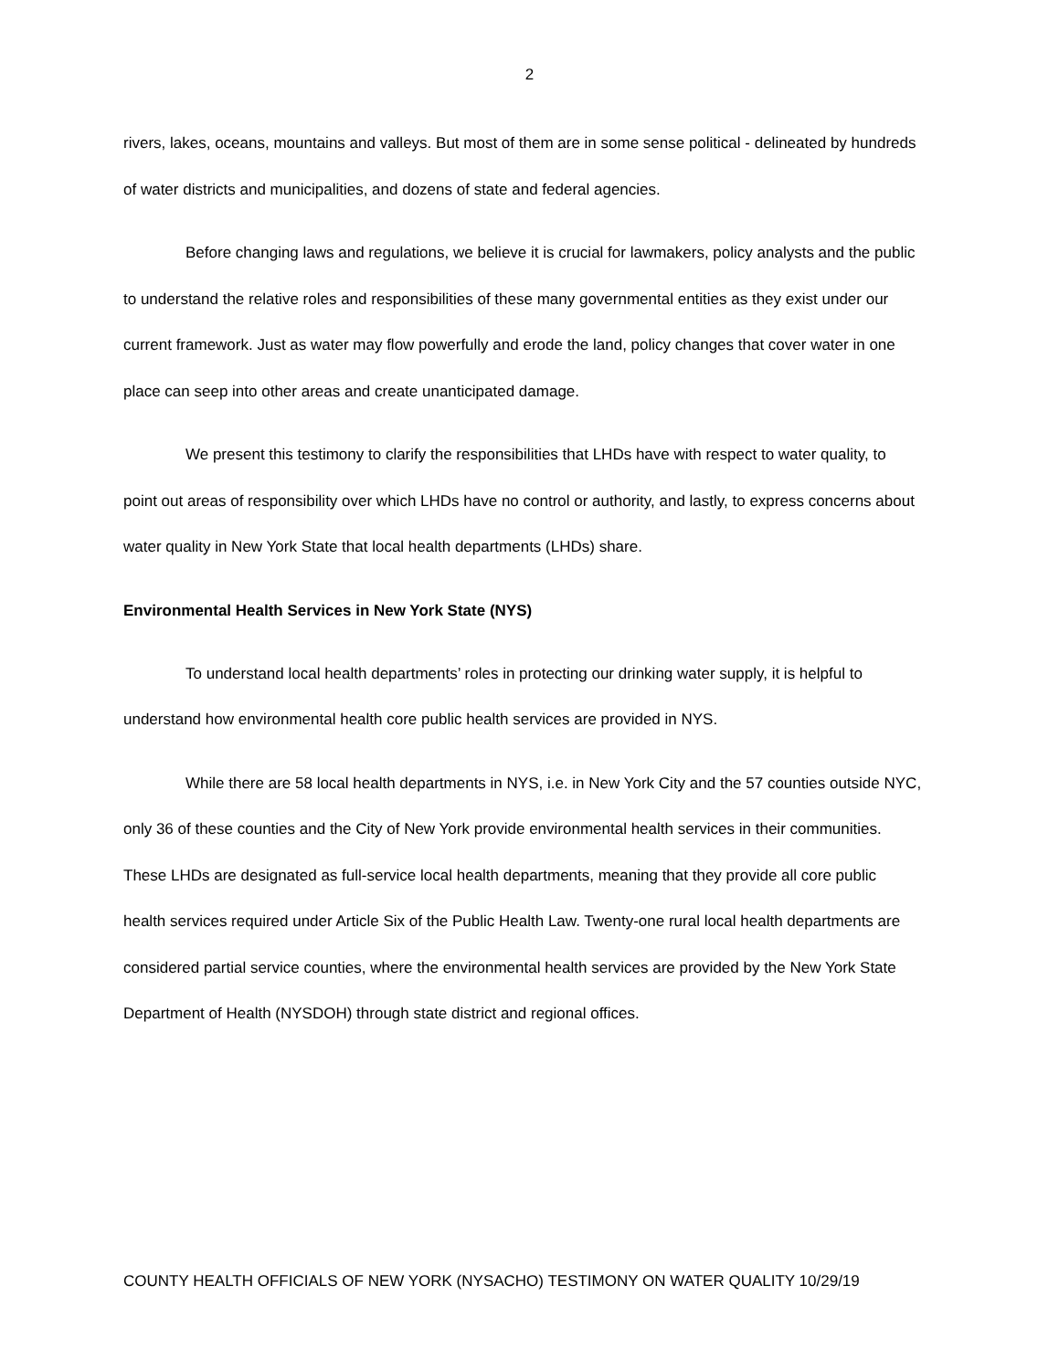2
rivers, lakes, oceans, mountains and valleys. But most of them are in some sense political - delineated by hundreds of water districts and municipalities, and dozens of state and federal agencies.
Before changing laws and regulations, we believe it is crucial for lawmakers, policy analysts and the public to understand the relative roles and responsibilities of these many governmental entities as they exist under our current framework. Just as water may flow powerfully and erode the land, policy changes that cover water in one place can seep into other areas and create unanticipated damage.
We present this testimony to clarify the responsibilities that LHDs have with respect to water quality, to point out areas of responsibility over which LHDs have no control or authority, and lastly, to express concerns about water quality in New York State that local health departments (LHDs) share.
Environmental Health Services in New York State (NYS)
To understand local health departments’ roles in protecting our drinking water supply, it is helpful to understand how environmental health core public health services are provided in NYS.
While there are 58 local health departments in NYS, i.e. in New York City and the 57 counties outside NYC, only 36 of these counties and the City of New York provide environmental health services in their communities. These LHDs are designated as full-service local health departments, meaning that they provide all core public health services required under Article Six of the Public Health Law. Twenty-one rural local health departments are considered partial service counties, where the environmental health services are provided by the New York State Department of Health (NYSDOH) through state district and regional offices.
COUNTY HEALTH OFFICIALS OF NEW YORK (NYSACHO) TESTIMONY ON WATER QUALITY 10/29/19